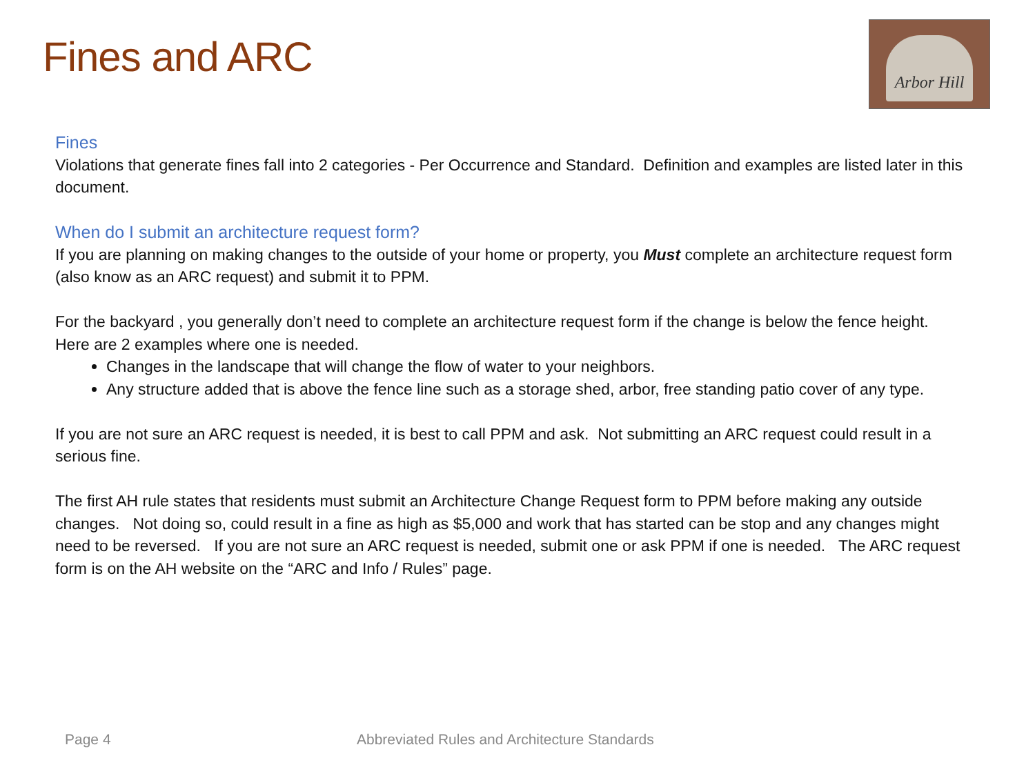Fines and ARC
Arbor Hill
Fines
Violations that generate fines fall into 2 categories - Per Occurrence and Standard. Definition and examples are listed later in this document.
When do I submit an architecture request form?
If you are planning on making changes to the outside of your home or property, you Must complete an architecture request form (also know as an ARC request) and submit it to PPM.
For the backyard , you generally don’t need to complete an architecture request form if the change is below the fence height. Here are 2 examples where one is needed.
Changes in the landscape that will change the flow of water to your neighbors.
Any structure added that is above the fence line such as a storage shed, arbor, free standing patio cover of any type.
If you are not sure an ARC request is needed, it is best to call PPM and ask. Not submitting an ARC request could result in a serious fine.
The first AH rule states that residents must submit an Architecture Change Request form to PPM before making any outside changes. Not doing so, could result in a fine as high as $5,000 and work that has started can be stop and any changes might need to be reversed. If you are not sure an ARC request is needed, submit one or ask PPM if one is needed. The ARC request form is on the AH website on the “ARC and Info / Rules” page.
Page 4
Abbreviated Rules and Architecture Standards